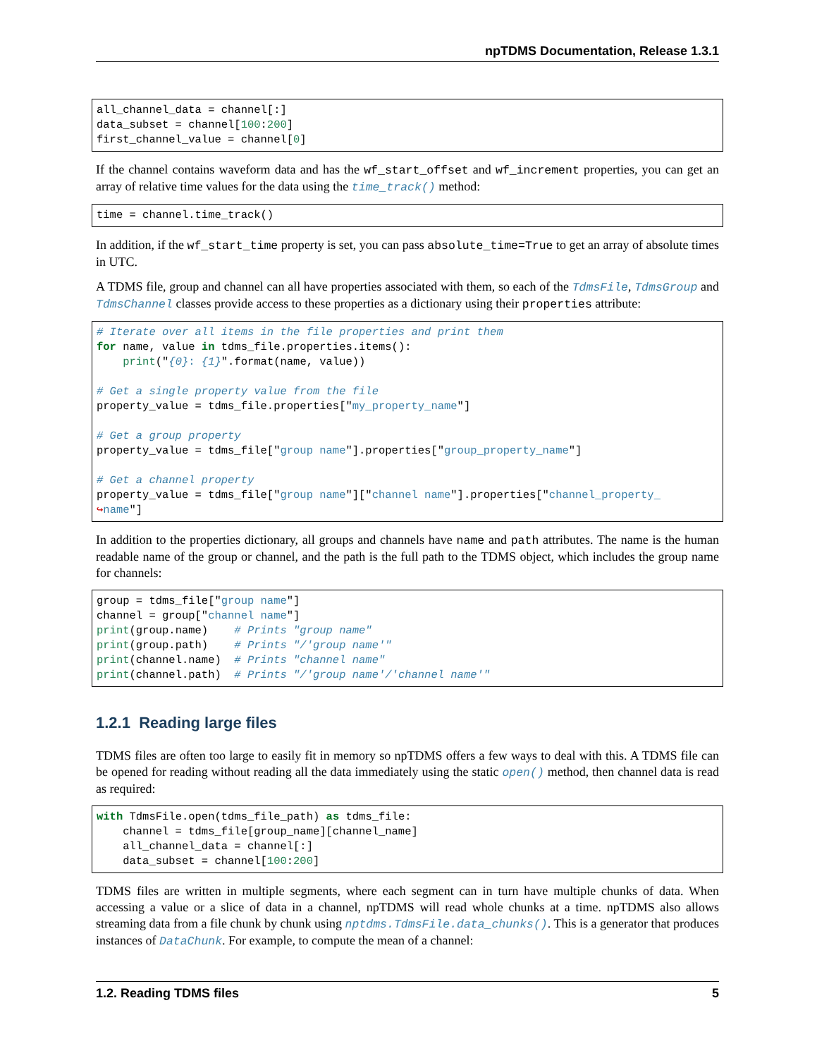npTDMS Documentation, Release 1.3.1
all_channel_data = channel[:]
data_subset = channel[100:200]
first_channel_value = channel[0]
If the channel contains waveform data and has the wf_start_offset and wf_increment properties, you can get an array of relative time values for the data using the time_track() method:
time = channel.time_track()
In addition, if the wf_start_time property is set, you can pass absolute_time=True to get an array of absolute times in UTC.
A TDMS file, group and channel can all have properties associated with them, so each of the TdmsFile, TdmsGroup and TdmsChannel classes provide access to these properties as a dictionary using their properties attribute:
# Iterate over all items in the file properties and print them
for name, value in tdms_file.properties.items():
    print("{0}: {1}".format(name, value))

# Get a single property value from the file
property_value = tdms_file.properties["my_property_name"]

# Get a group property
property_value = tdms_file["group name"].properties["group_property_name"]

# Get a channel property
property_value = tdms_file["group name"]["channel name"].properties["channel_property_
↪name"]
In addition to the properties dictionary, all groups and channels have name and path attributes. The name is the human readable name of the group or channel, and the path is the full path to the TDMS object, which includes the group name for channels:
group = tdms_file["group name"]
channel = group["channel name"]
print(group.name)    # Prints "group name"
print(group.path)    # Prints "/'group name'"
print(channel.name)  # Prints "channel name"
print(channel.path)  # Prints "/'group name'/'channel name'"
1.2.1 Reading large files
TDMS files are often too large to easily fit in memory so npTDMS offers a few ways to deal with this. A TDMS file can be opened for reading without reading all the data immediately using the static open() method, then channel data is read as required:
with TdmsFile.open(tdms_file_path) as tdms_file:
    channel = tdms_file[group_name][channel_name]
    all_channel_data = channel[:]
    data_subset = channel[100:200]
TDMS files are written in multiple segments, where each segment can in turn have multiple chunks of data. When accessing a value or a slice of data in a channel, npTDMS will read whole chunks at a time. npTDMS also allows streaming data from a file chunk by chunk using nptdms.TdmsFile.data_chunks(). This is a generator that produces instances of DataChunk. For example, to compute the mean of a channel:
1.2. Reading TDMS files 5